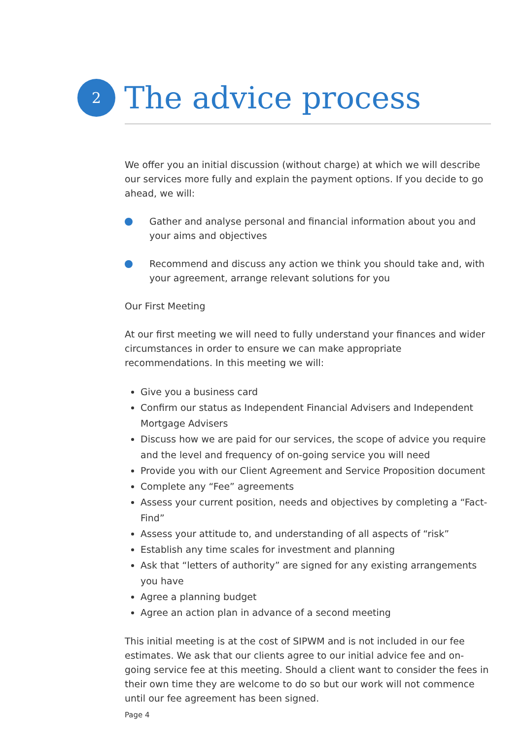2
The advice process
We offer you an initial discussion (without charge) at which we will describe our services more fully and explain the payment options. If you decide to go ahead, we will:
Gather and analyse personal and financial information about you and your aims and objectives
Recommend and discuss any action we think you should take and, with your agreement, arrange relevant solutions for you
Our First Meeting
At our first meeting we will need to fully understand your finances and wider circumstances in order to ensure we can make appropriate recommendations. In this meeting we will:
Give you a business card
Confirm our status as Independent Financial Advisers and Independent Mortgage Advisers
Discuss how we are paid for our services, the scope of advice you require and the level and frequency of on-going service you will need
Provide you with our Client Agreement and Service Proposition document
Complete any “Fee” agreements
Assess your current position, needs and objectives by completing a “Fact-Find”
Assess your attitude to, and understanding of all aspects of “risk”
Establish any time scales for investment and planning
Ask that “letters of authority” are signed for any existing arrangements you have
Agree a planning budget
Agree an action plan in advance of a second meeting
This initial meeting is at the cost of SIPWM and is not included in our fee estimates. We ask that our clients agree to our initial advice fee and on-going service fee at this meeting. Should a client want to consider the fees in their own time they are welcome to do so but our work will not commence until our fee agreement has been signed.
Page 4